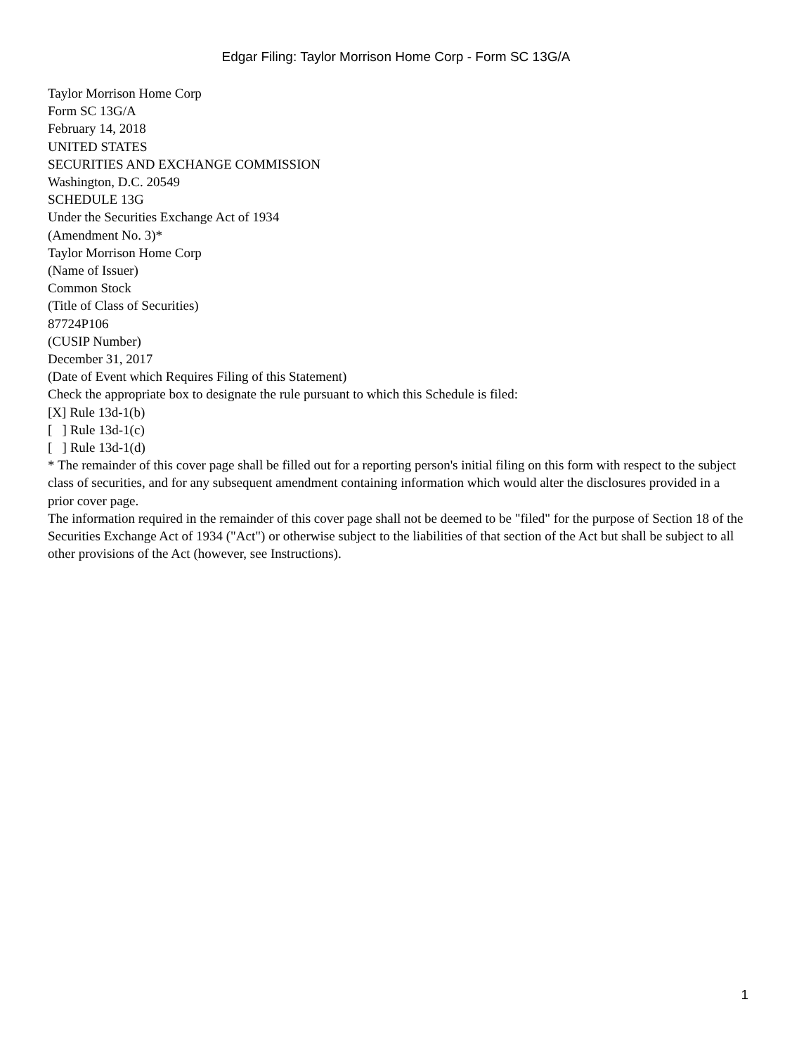Edgar Filing: Taylor Morrison Home Corp - Form SC 13G/A
Taylor Morrison Home Corp
Form SC 13G/A
February 14, 2018
UNITED STATES
SECURITIES AND EXCHANGE COMMISSION
Washington, D.C. 20549
SCHEDULE 13G
Under the Securities Exchange Act of 1934
(Amendment No. 3)*
Taylor Morrison Home Corp
(Name of Issuer)
Common Stock
(Title of Class of Securities)
87724P106
(CUSIP Number)
December 31, 2017
(Date of Event which Requires Filing of this Statement)
Check the appropriate box to designate the rule pursuant to which this Schedule is filed:
[X] Rule 13d-1(b)
[ ] Rule 13d-1(c)
[ ] Rule 13d-1(d)
* The remainder of this cover page shall be filled out for a reporting person's initial filing on this form with respect to the subject class of securities, and for any subsequent amendment containing information which would alter the disclosures provided in a prior cover page.
The information required in the remainder of this cover page shall not be deemed to be "filed" for the purpose of Section 18 of the Securities Exchange Act of 1934 ("Act") or otherwise subject to the liabilities of that section of the Act but shall be subject to all other provisions of the Act (however, see Instructions).
1